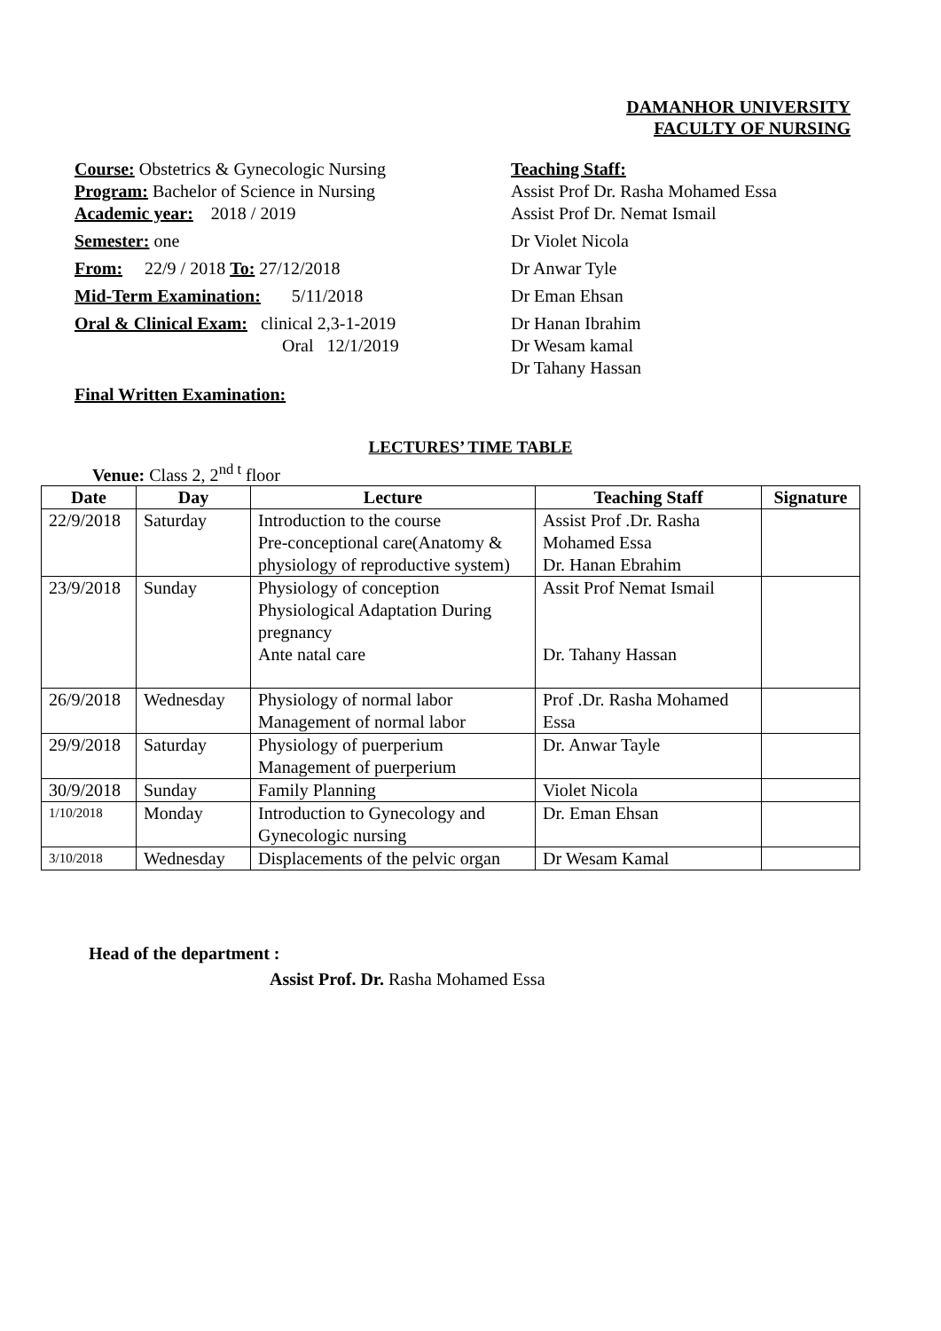DAMANHOR UNIVERSITY
FACULTY OF NURSING
Course: Obstetrics & Gynecologic Nursing
Program: Bachelor of Science in Nursing
Academic year: 2018 / 2019
Semester: one
From: 22/9 / 2018 To: 27/12/2018
Mid-Term Examination: 5/11/2018
Oral & Clinical Exam: clinical 2,3-1-2019
Oral 12/1/2019
Final Written Examination:
Teaching Staff:
Assist Prof Dr. Rasha Mohamed Essa
Assist Prof Dr. Nemat Ismail
Dr Violet Nicola
Dr Anwar Tyle
Dr Eman Ehsan
Dr Hanan Ibrahim
Dr Wesam kamal
Dr Tahany Hassan
LECTURES’ TIME TABLE
Venue: Class 2, 2<sup>nd t</sup> floor
| Date | Day | Lecture | Teaching Staff | Signature |
| --- | --- | --- | --- | --- |
| 22/9/2018 | Saturday | Introduction to the course Pre-conceptional care(Anatomy & physiology of reproductive system) | Assist Prof .Dr. Rasha Mohamed Essa Dr. Hanan Ebrahim | |
| 23/9/2018 | Sunday | Physiology of conception Physiological Adaptation During pregnancy Ante natal care | Assit Prof Nemat Ismail Dr. Tahany Hassan | |
| 26/9/2018 | Wednesday | Physiology of normal labor Management of normal labor | Prof .Dr. Rasha Mohamed Essa | |
| 29/9/2018 | Saturday | Physiology of puerperium Management of puerperium | Dr. Anwar Tayle | |
| 30/9/2018 | Sunday | Family Planning | Violet Nicola | |
| 1/10/2018 | Monday | Introduction to Gynecology and Gynecologic nursing | Dr. Eman Ehsan | |
| 3/10/2018 | Wednesday | Displacements of the pelvic organ | Dr Wesam Kamal | |
Head of the department :
Assist Prof. Dr. Rasha Mohamed Essa